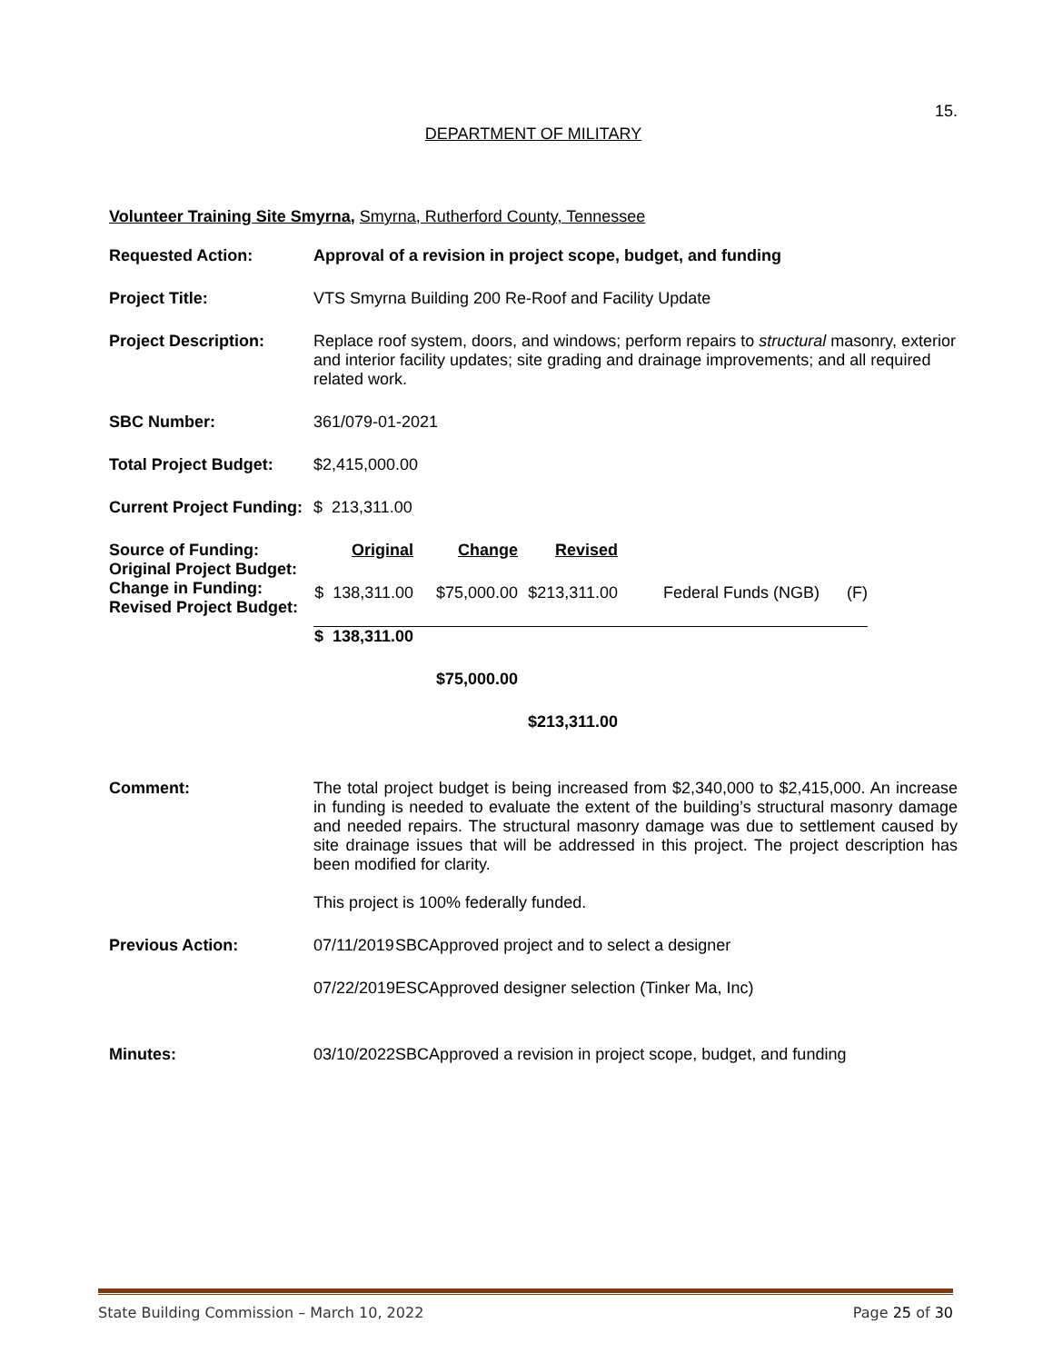15.
DEPARTMENT OF MILITARY
Volunteer Training Site Smyrna, Smyrna, Rutherford County, Tennessee
| Requested Action: | Approval of a revision in project scope, budget, and funding |
| Project Title: | VTS Smyrna Building 200 Re-Roof and Facility Update |
| Project Description: | Replace roof system, doors, and windows; perform repairs to structural masonry, exterior and interior facility updates; site grading and drainage improvements; and all required related work. |
| SBC Number: | 361/079-01-2021 |
| Total Project Budget: | $2,415,000.00 |
| Current Project Funding: | $ 213,311.00 |
| Source of Funding: Original Project Budget: Change in Funding: Revised Project Budget: | / Original / Change / Revised / / / $ 138,311.00 / $75,000.00 / $213,311.00 / Federal Funds (NGB) (F) / / $ 138,311.00 / / / / / / $75,000.00 / / / / / / $213,311.00 / / |
| Comment: | The total project budget is being increased from $2,340,000 to $2,415,000. An increase in funding is needed to evaluate the extent of the building’s structural masonry damage and needed repairs. The structural masonry damage was due to settlement caused by site drainage issues that will be addressed in this project. The project description has been modified for clarity. This project is 100% federally funded. |
| Previous Action: | / 07/11/2019 / SBC / Approved project and to select a designer / / 07/22/2019 / ESC / Approved designer selection (Tinker Ma, Inc) / |
| Minutes: | / 03/10/2022 / SBC / Approved a revision in project scope, budget, and funding / |
State Building Commission – March 10, 2022 Page 25 of 30